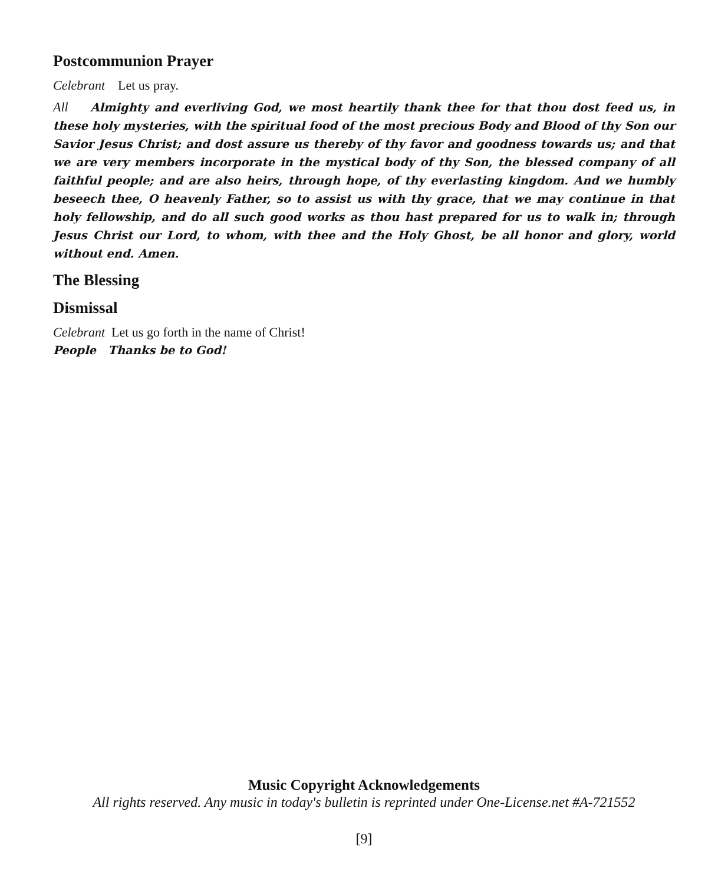Postcommunion Prayer
Celebrant Let us pray.
All Almighty and everliving God, we most heartily thank thee for that thou dost feed us, in these holy mysteries, with the spiritual food of the most precious Body and Blood of thy Son our Savior Jesus Christ; and dost assure us thereby of thy favor and goodness towards us; and that we are very members incorporate in the mystical body of thy Son, the blessed company of all faithful people; and are also heirs, through hope, of thy everlasting kingdom. And we humbly beseech thee, O heavenly Father, so to assist us with thy grace, that we may continue in that holy fellowship, and do all such good works as thou hast prepared for us to walk in; through Jesus Christ our Lord, to whom, with thee and the Holy Ghost, be all honor and glory, world without end. Amen.
The Blessing
Dismissal
Celebrant Let us go forth in the name of Christ!
People Thanks be to God!
Music Copyright Acknowledgements
All rights reserved. Any music in today's bulletin is reprinted under One-License.net #A-721552
[9]